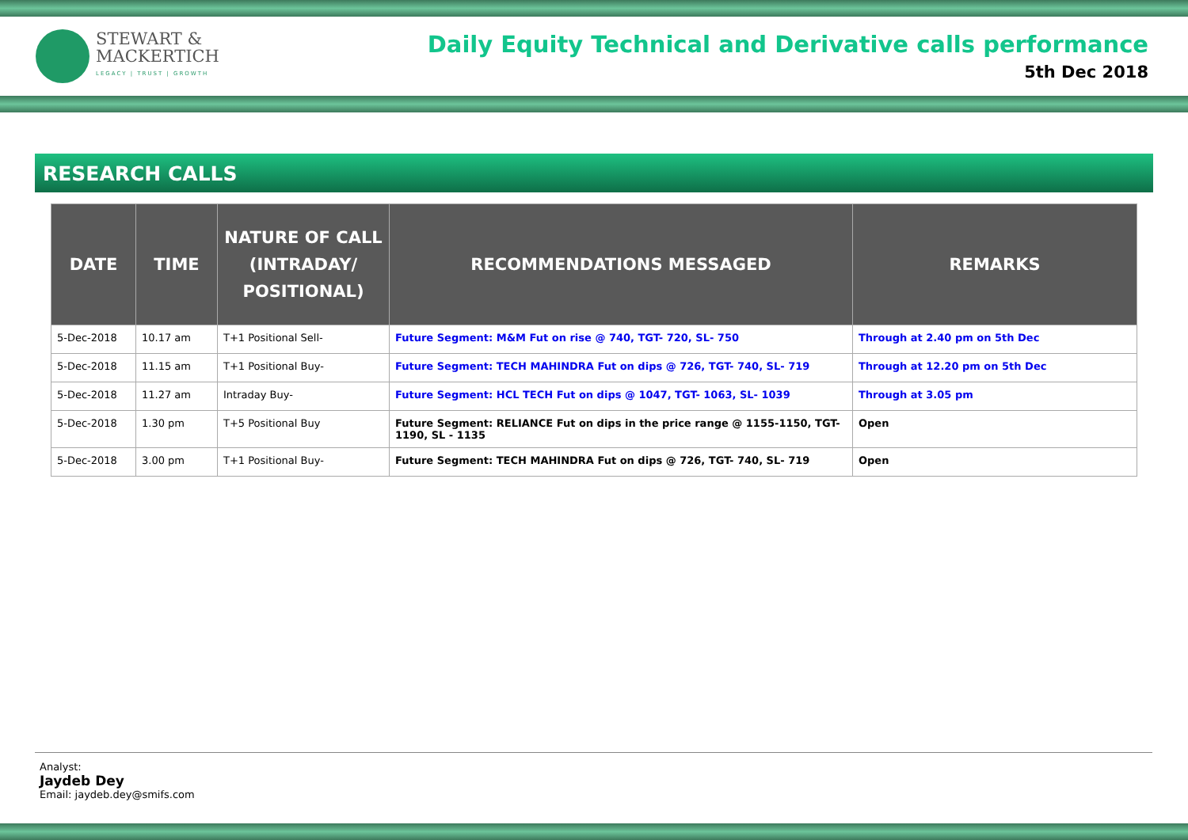STEWART &
MACKERTICH
LEGACY | TRUST | GROWTH
Daily Equity Technical and Derivative calls performance
5th Dec 2018
RESEARCH CALLS
| DATE | TIME | NATURE OF CALL (INTRADAY/ POSITIONAL) | RECOMMENDATIONS MESSAGED | REMARKS |
| --- | --- | --- | --- | --- |
| 5-Dec-2018 | 10.17 am | T+1 Positional Sell- | Future Segment: M&M Fut on rise @ 740, TGT- 720, SL- 750 | Through at 2.40 pm on 5th Dec |
| 5-Dec-2018 | 11.15 am | T+1 Positional Buy- | Future Segment: TECH MAHINDRA Fut on dips @ 726, TGT- 740, SL- 719 | Through at 12.20 pm on 5th Dec |
| 5-Dec-2018 | 11.27 am | Intraday Buy- | Future Segment: HCL TECH Fut on dips @ 1047, TGT- 1063, SL- 1039 | Through at 3.05 pm |
| 5-Dec-2018 | 1.30 pm | T+5 Positional Buy | Future Segment: RELIANCE Fut on dips in the price range @ 1155-1150, TGT- 1190, SL - 1135 | Open |
| 5-Dec-2018 | 3.00 pm | T+1 Positional Buy- | Future Segment: TECH MAHINDRA Fut on dips @ 726, TGT- 740, SL- 719 | Open |
Analyst:
Jaydeb Dey
Email: jaydeb.dey@smifs.com